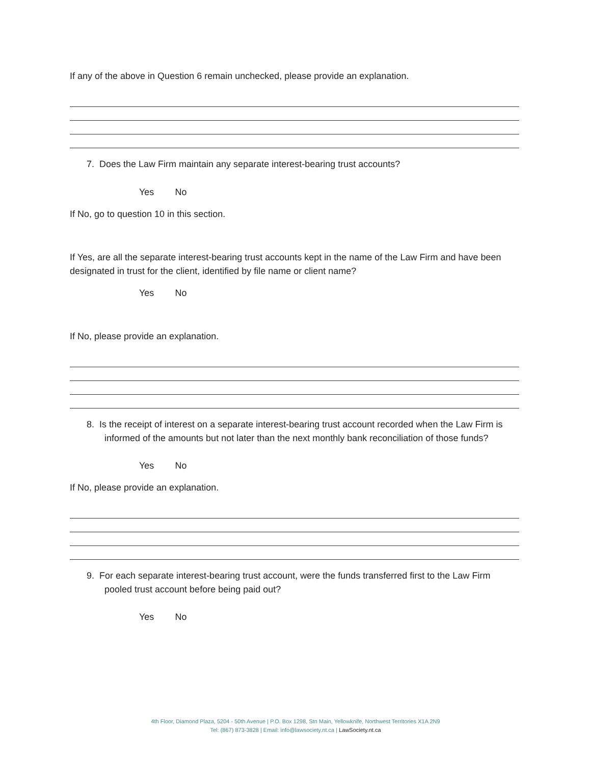If any of the above in Question 6 remain unchecked, please provide an explanation.
7. Does the Law Firm maintain any separate interest-bearing trust accounts?
Yes No
If No, go to question 10 in this section.
If Yes, are all the separate interest-bearing trust accounts kept in the name of the Law Firm and have been designated in trust for the client, identified by file name or client name?
Yes No
If No, please provide an explanation.
8. Is the receipt of interest on a separate interest-bearing trust account recorded when the Law Firm is informed of the amounts but not later than the next monthly bank reconciliation of those funds?
Yes No
If No, please provide an explanation.
9. For each separate interest-bearing trust account, were the funds transferred first to the Law Firm pooled trust account before being paid out?
Yes No
4th Floor, Diamond Plaza, 5204 - 50th Avenue | P.O. Box 1298, Stn Main, Yellowknife, Northwest Territories X1A 2N9
Tel: (867) 873-3828 | Email: info@lawsociety.nt.ca | LawSociety.nt.ca